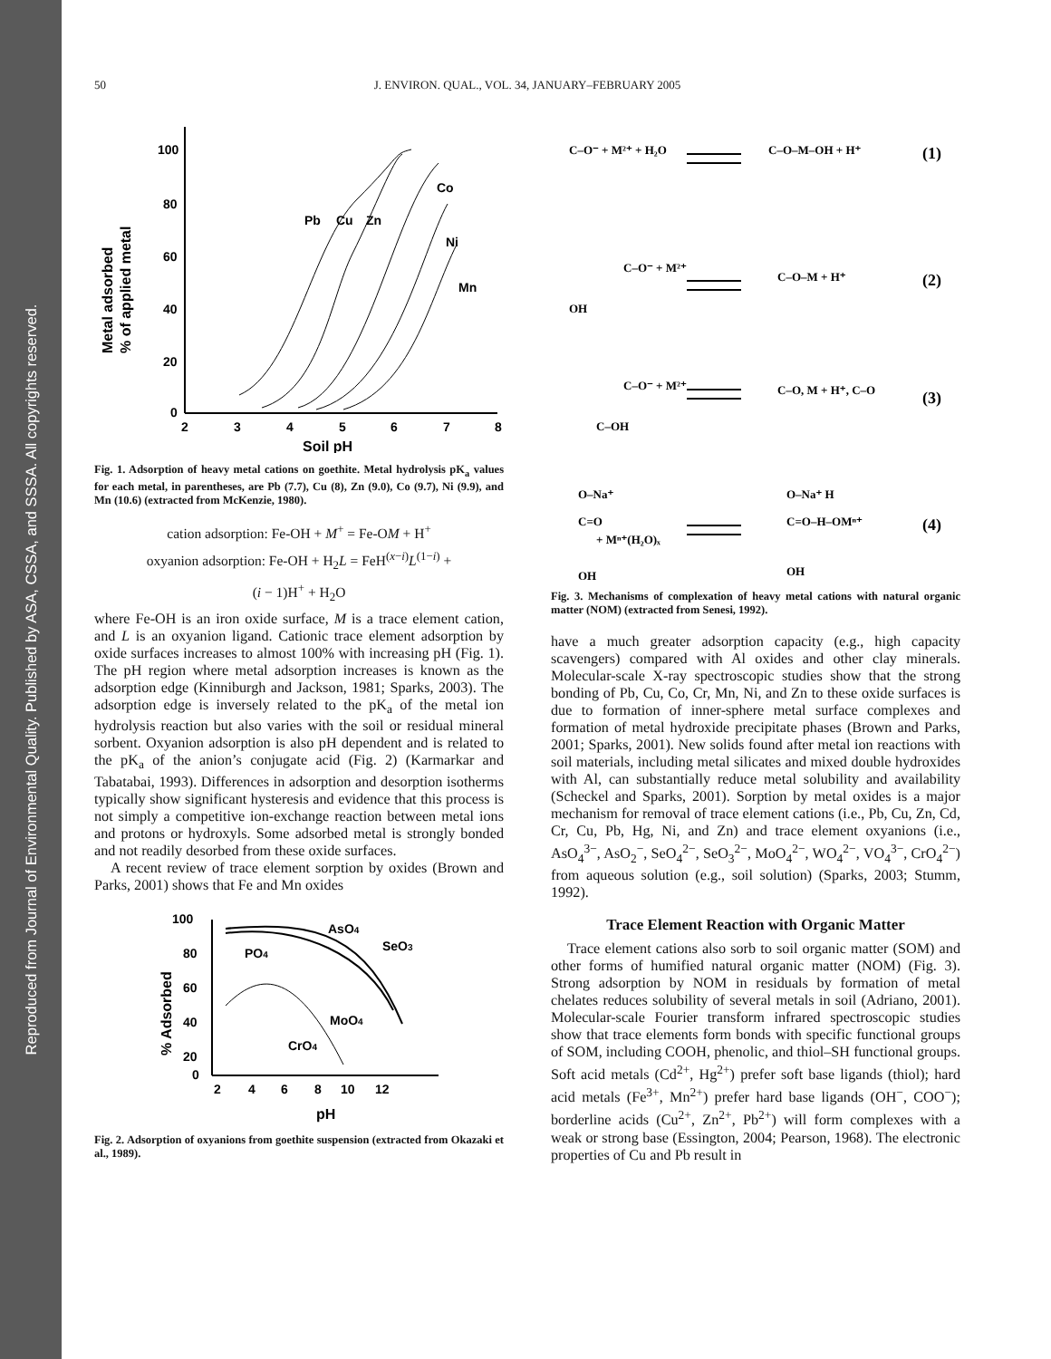Reproduced from Journal of Environmental Quality. Published by ASA, CSSA, and SSSA. All copyrights reserved.
50 J. ENVIRON. QUAL., VOL. 34, JANUARY–FEBRUARY 2005
100
80
60
40
20
0
2
3
4
5
6
7
8
Soil pH
Metal adsorbed
% of applied metal
Pb
Cu
Zn
Co
Ni
Mn
Fig. 1. Adsorption of heavy metal cations on goethite. Metal hydrolysis pK<sub>a</sub> values for each metal, in parentheses, are Pb (7.7), Cu (8), Zn (9.0), Co (9.7), Ni (9.9), and Mn (10.6) (extracted from McKenzie, 1980).
cation adsorption: Fe-OH + M<sup>+</sup> = Fe-OM + H<sup>+</sup>
oxyanion adsorption: Fe-OH + H<sub>2</sub>L = FeH<sup>(x−i)</sup>L<sup>(1−i)</sup> +
(i − 1)H<sup>+</sup> + H<sub>2</sub>O
where Fe-OH is an iron oxide surface, M is a trace element cation, and L is an oxyanion ligand. Cationic trace element adsorption by oxide surfaces increases to almost 100% with increasing pH (Fig. 1). The pH region where metal adsorption increases is known as the adsorption edge (Kinniburgh and Jackson, 1981; Sparks, 2003). The adsorption edge is inversely related to the pK<sub>a</sub> of the metal ion hydrolysis reaction but also varies with the soil or residual mineral sorbent. Oxyanion adsorption is also pH dependent and is related to the pK<sub>a</sub> of the anion’s conjugate acid (Fig. 2) (Karmarkar and Tabatabai, 1993). Differences in adsorption and desorption isotherms typically show significant hysteresis and evidence that this process is not simply a competitive ion-exchange reaction between metal ions and protons or hydroxyls. Some adsorbed metal is strongly bonded and not readily desorbed from these oxide surfaces.
A recent review of trace element sorption by oxides (Brown and Parks, 2001) shows that Fe and Mn oxides
100
80
60
40
20
0
2
4
6
8
10
12
pH
% Adsorbed
AsO4
SeO3
PO4
MoO4
CrO4
Fig. 2. Adsorption of oxyanions from goethite suspension (extracted from Okazaki et al., 1989).
C–O⁻ + M²⁺ + H₂O
C–O–M–OH + H⁺
(1)
C–O⁻ + M²⁺
OH
C–O–M + H⁺
(2)
C–O⁻ + M²⁺
C–OH
C–O, M + H⁺, C–O
(3)
O–Na⁺
C=O
+ Mⁿ⁺(H₂O)ₓ
OH
O–Na⁺ H
C=O–H–OMⁿ⁺
OH
(4)
Fig. 3. Mechanisms of complexation of heavy metal cations with natural organic matter (NOM) (extracted from Senesi, 1992).
have a much greater adsorption capacity (e.g., high capacity scavengers) compared with Al oxides and other clay minerals. Molecular-scale X-ray spectroscopic studies show that the strong bonding of Pb, Cu, Co, Cr, Mn, Ni, and Zn to these oxide surfaces is due to formation of inner-sphere metal surface complexes and formation of metal hydroxide precipitate phases (Brown and Parks, 2001; Sparks, 2001). New solids found after metal ion reactions with soil materials, including metal silicates and mixed double hydroxides with Al, can substantially reduce metal solubility and availability (Scheckel and Sparks, 2001). Sorption by metal oxides is a major mechanism for removal of trace element cations (i.e., Pb, Cu, Zn, Cd, Cr, Cu, Pb, Hg, Ni, and Zn) and trace element oxyanions (i.e., AsO<sub>4</sub><sup>3−</sup>, AsO<sub>2</sub><sup>−</sup>, SeO<sub>4</sub><sup>2−</sup>, SeO<sub>3</sub><sup>2−</sup>, MoO<sub>4</sub><sup>2−</sup>, WO<sub>4</sub><sup>2−</sup>, VO<sub>4</sub><sup>3−</sup>, CrO<sub>4</sub><sup>2−</sup>) from aqueous solution (e.g., soil solution) (Sparks, 2003; Stumm, 1992).
Trace Element Reaction with Organic Matter
Trace element cations also sorb to soil organic matter (SOM) and other forms of humified natural organic matter (NOM) (Fig. 3). Strong adsorption by NOM in residuals by formation of metal chelates reduces solubility of several metals in soil (Adriano, 2001). Molecular-scale Fourier transform infrared spectroscopic studies show that trace elements form bonds with specific functional groups of SOM, including COOH, phenolic, and thiol–SH functional groups. Soft acid metals (Cd<sup>2+</sup>, Hg<sup>2+</sup>) prefer soft base ligands (thiol); hard acid metals (Fe<sup>3+</sup>, Mn<sup>2+</sup>) prefer hard base ligands (OH<sup>−</sup>, COO<sup>−</sup>); borderline acids (Cu<sup>2+</sup>, Zn<sup>2+</sup>, Pb<sup>2+</sup>) will form complexes with a weak or strong base (Essington, 2004; Pearson, 1968). The electronic properties of Cu and Pb result in